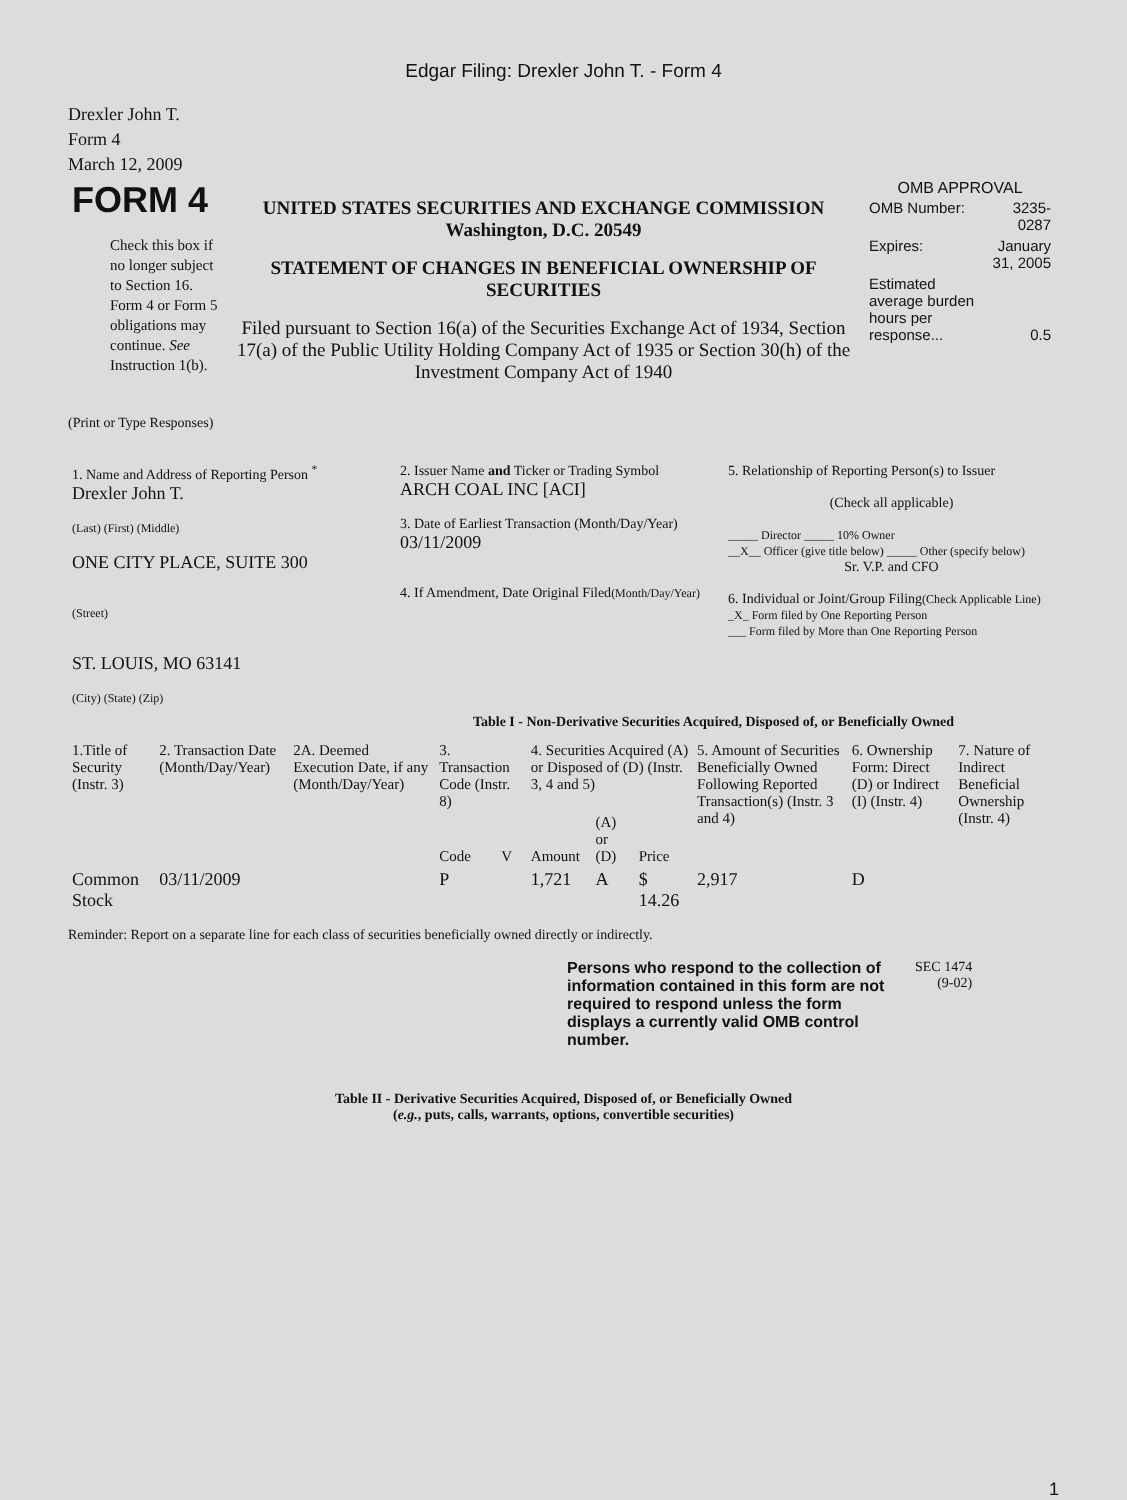Edgar Filing: Drexler John T. - Form 4
Drexler John T.
Form 4
March 12, 2009
| FORM 4 Check this box if no longer subject to Section 16. Form 4 or Form 5 obligations may continue. See Instruction 1(b). | UNITED STATES SECURITIES AND EXCHANGE COMMISSION Washington, D.C. 20549 STATEMENT OF CHANGES IN BENEFICIAL OWNERSHIP OF SECURITIES Filed pursuant to Section 16(a) of the Securities Exchange Act of 1934, Section 17(a) of the Public Utility Holding Company Act of 1935 or Section 30(h) of the Investment Company Act of 1940 | OMB APPROVAL / OMB Number: / 3235-0287 / / Expires: / January 31, 2005 / / Estimated average burden hours per response... / 0.5 / |
(Print or Type Responses)
| 1. Name and Address of Reporting Person <sup>*</sup> Drexler John T. (Last) (First) (Middle) ONE CITY PLACE, SUITE 300 (Street) ST. LOUIS, MO 63141 (City) (State) (Zip) | 2. Issuer Name and Ticker or Trading Symbol ARCH COAL INC [ACI] 3. Date of Earliest Transaction (Month/Day/Year) 03/11/2009 4. If Amendment, Date Original Filed (Month/Day/Year) | 5. Relationship of Reporting Person(s) to Issuer (Check all applicable) _____ Director _____ 10% Owner __X__ Officer (give title below) _____ Other (specify below) Sr. V.P. and CFO 6. Individual or Joint/Group Filing (Check Applicable Line) _X_ Form filed by One Reporting Person ___ Form filed by More than One Reporting Person |
Table I - Non-Derivative Securities Acquired, Disposed of, or Beneficially Owned
| 1.Title of Security (Instr. 3) | 2. Transaction Date (Month/Day/Year) | 2A. Deemed Execution Date, if any (Month/Day/Year) | 3. Transaction Code (Instr. 8) | | 4. Securities Acquired (A) or Disposed of (D) (Instr. 3, 4 and 5) | | | 5. Amount of Securities Beneficially Owned Following Reported Transaction(s) (Instr. 3 and 4) | 6. Ownership Form: Direct (D) or Indirect (I) (Instr. 4) | 7. Nature of Indirect Beneficial Ownership (Instr. 4) |
| --- | --- | --- | --- | --- | --- | --- | --- | --- | --- | --- |
| | | | Code | V | Amount | (A) or (D) | Price | | | |
| Common Stock | 03/11/2009 | | P | | 1,721 | A | $ 14.26 | 2,917 | D | |
Reminder: Report on a separate line for each class of securities beneficially owned directly or indirectly.
| Persons who respond to the collection of information contained in this form are not required to respond unless the form displays a currently valid OMB control number. | SEC 1474 (9-02) |
Table II - Derivative Securities Acquired, Disposed of, or Beneficially Owned
(e.g., puts, calls, warrants, options, convertible securities)
1